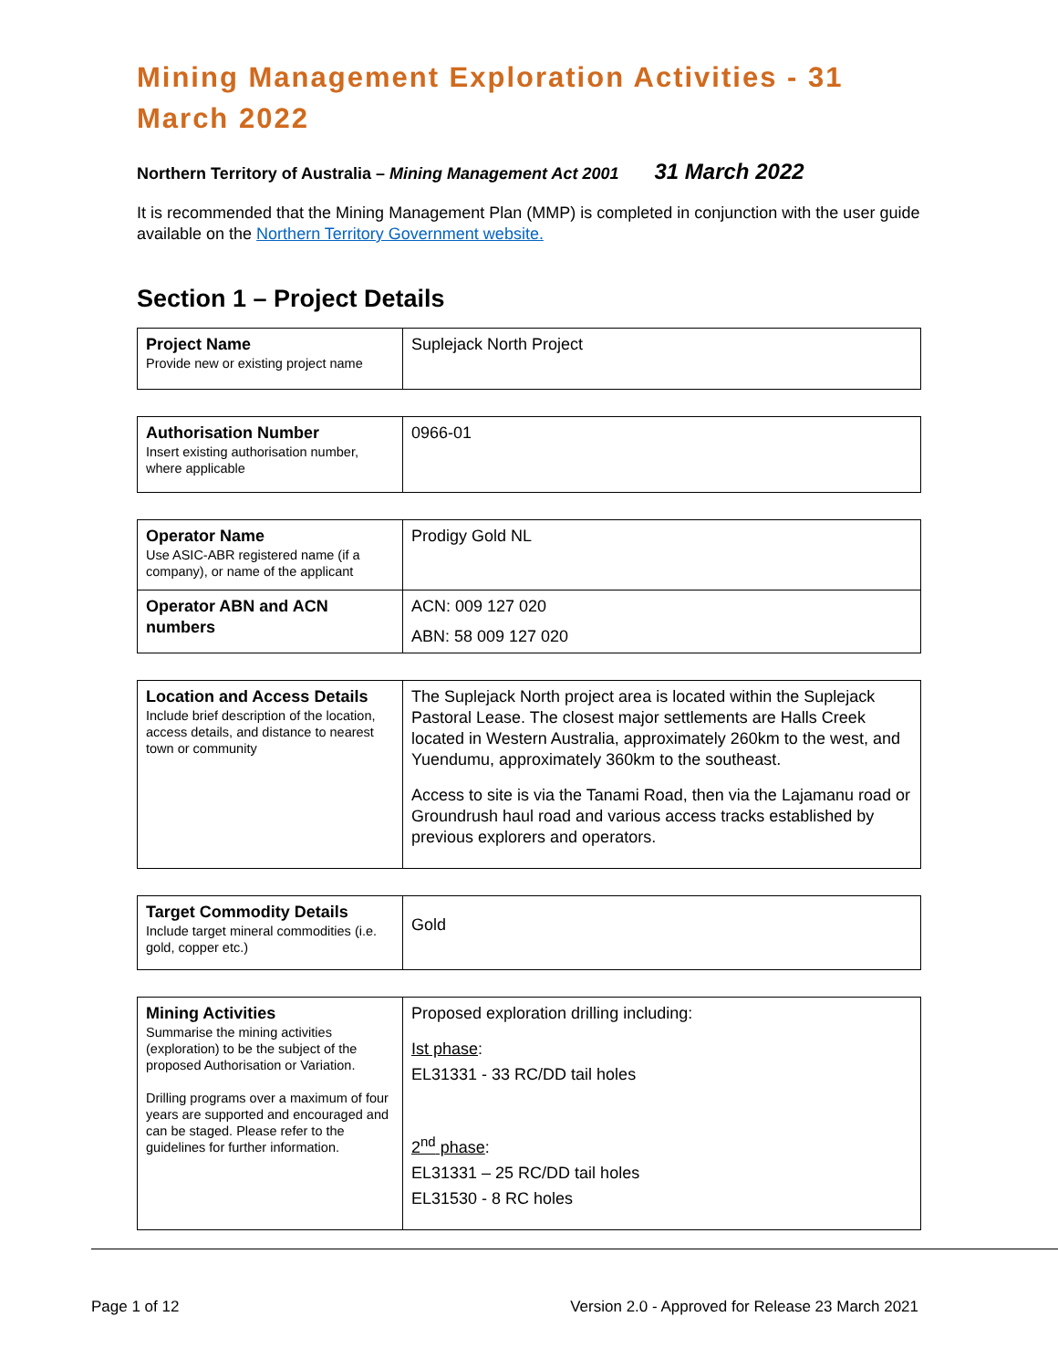Mining Management Exploration Activities - 31 March 2022
Northern Territory of Australia – Mining Management Act 2001 31 March 2022
It is recommended that the Mining Management Plan (MMP) is completed in conjunction with the user guide available on the Northern Territory Government website.
Section 1 – Project Details
| Project Name Provide new or existing project name | Suplejack North Project |
| Authorisation Number Insert existing authorisation number, where applicable | 0966-01 |
| Operator Name Use ASIC-ABR registered name (if a company), or name of the applicant | Prodigy Gold NL |
| Operator ABN and ACN numbers | ACN: 009 127 020 ABN: 58 009 127 020 |
| Location and Access Details Include brief description of the location, access details, and distance to nearest town or community | The Suplejack North project area is located within the Suplejack Pastoral Lease. The closest major settlements are Halls Creek located in Western Australia, approximately 260km to the west, and Yuendumu, approximately 360km to the southeast. Access to site is via the Tanami Road, then via the Lajamanu road or Groundrush haul road and various access tracks established by previous explorers and operators. |
| Target Commodity Details Include target mineral commodities (i.e. gold, copper etc.) | Gold |
| Mining Activities Summarise the mining activities (exploration) to be the subject of the proposed Authorisation or Variation. Drilling programs over a maximum of four years are supported and encouraged and can be staged. Please refer to the guidelines for further information. | Proposed exploration drilling including: Ist phase : EL31331 - 33 RC/DD tail holes 2<sup>nd</sup> phase : EL31331 – 25 RC/DD tail holes EL31530 - 8 RC holes |
Page 1 of 12 Version 2.0 - Approved for Release 23 March 2021